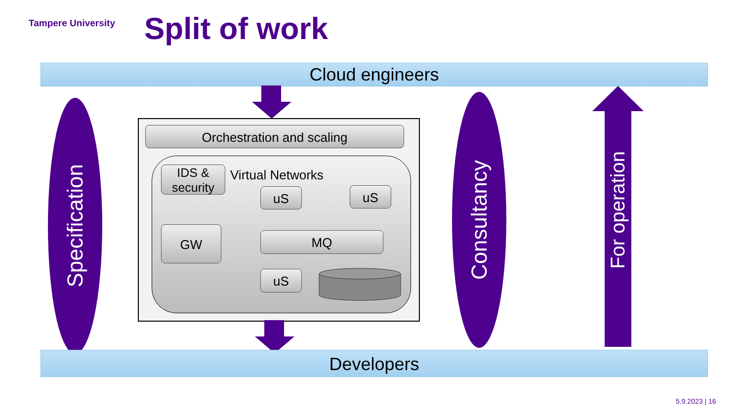Tampere University Split of work
Cloud engineers
Specification
Consultancy
For operation
Orchestration and scaling
IDS & security
Virtual Networks
uS uS
GW MQ
uS
Developers
5.9.2023 | 16